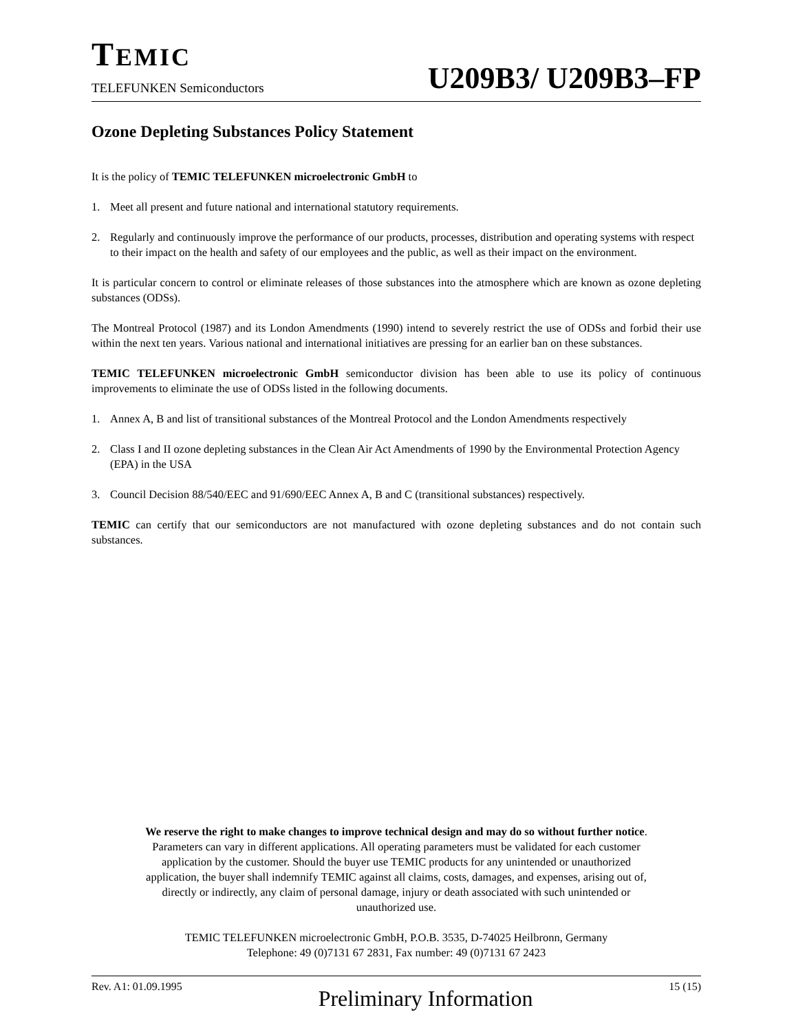TEMIC
TELEFUNKEN Semiconductors
U209B3/ U209B3–FP
Ozone Depleting Substances Policy Statement
It is the policy of TEMIC TELEFUNKEN microelectronic GmbH to
1. Meet all present and future national and international statutory requirements.
2. Regularly and continuously improve the performance of our products, processes, distribution and operating systems with respect to their impact on the health and safety of our employees and the public, as well as their impact on the environment.
It is particular concern to control or eliminate releases of those substances into the atmosphere which are known as ozone depleting substances (ODSs).
The Montreal Protocol (1987) and its London Amendments (1990) intend to severely restrict the use of ODSs and forbid their use within the next ten years. Various national and international initiatives are pressing for an earlier ban on these substances.
TEMIC TELEFUNKEN microelectronic GmbH semiconductor division has been able to use its policy of continuous improvements to eliminate the use of ODSs listed in the following documents.
1. Annex A, B and list of transitional substances of the Montreal Protocol and the London Amendments respectively
2. Class I and II ozone depleting substances in the Clean Air Act Amendments of 1990 by the Environmental Protection Agency (EPA) in the USA
3. Council Decision 88/540/EEC and 91/690/EEC Annex A, B and C (transitional substances) respectively.
TEMIC can certify that our semiconductors are not manufactured with ozone depleting substances and do not contain such substances.
We reserve the right to make changes to improve technical design and may do so without further notice.
Parameters can vary in different applications. All operating parameters must be validated for each customer
application by the customer. Should the buyer use TEMIC products for any unintended or unauthorized
application, the buyer shall indemnify TEMIC against all claims, costs, damages, and expenses, arising out of,
directly or indirectly, any claim of personal damage, injury or death associated with such unintended or
unauthorized use.
TEMIC TELEFUNKEN microelectronic GmbH, P.O.B. 3535, D-74025 Heilbronn, Germany
Telephone: 49 (0)7131 67 2831, Fax number: 49 (0)7131 67 2423
Rev. A1: 01.09.1995 Preliminary Information 15 (15)